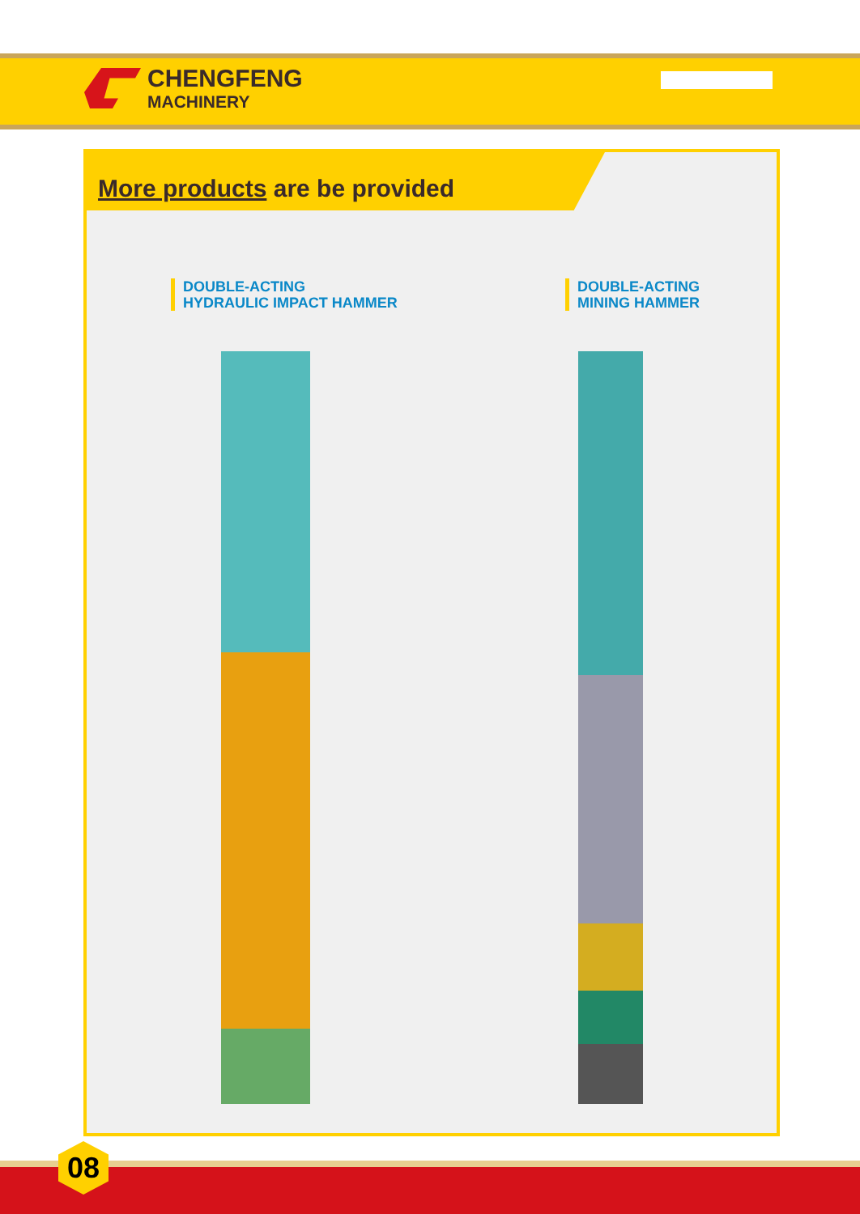CHENGFENG
MACHINERY
More products are be provided
DOUBLE-ACTING
HYDRAULIC IMPACT HAMMER
DOUBLE-ACTING
MINING HAMMER
08